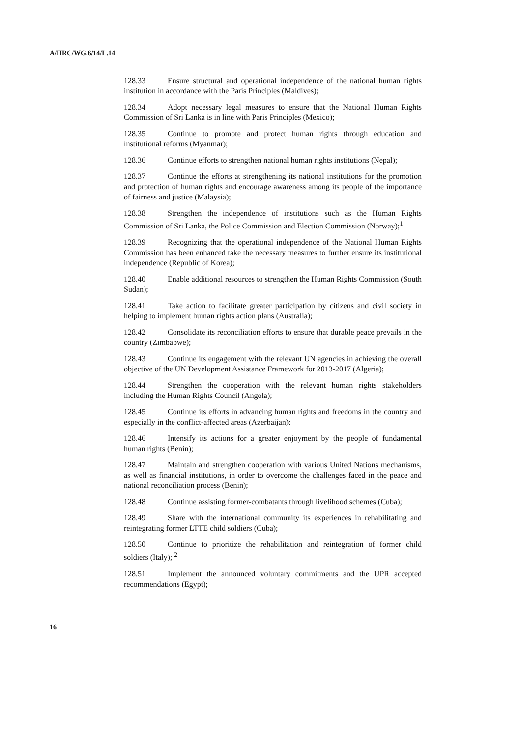A/HRC/WG.6/14/L.14
128.33 Ensure structural and operational independence of the national human rights institution in accordance with the Paris Principles (Maldives);
128.34 Adopt necessary legal measures to ensure that the National Human Rights Commission of Sri Lanka is in line with Paris Principles (Mexico);
128.35 Continue to promote and protect human rights through education and institutional reforms (Myanmar);
128.36 Continue efforts to strengthen national human rights institutions (Nepal);
128.37 Continue the efforts at strengthening its national institutions for the promotion and protection of human rights and encourage awareness among its people of the importance of fairness and justice (Malaysia);
128.38 Strengthen the independence of institutions such as the Human Rights Commission of Sri Lanka, the Police Commission and Election Commission (Norway);<sup>1</sup>
128.39 Recognizing that the operational independence of the National Human Rights Commission has been enhanced take the necessary measures to further ensure its institutional independence (Republic of Korea);
128.40 Enable additional resources to strengthen the Human Rights Commission (South Sudan);
128.41 Take action to facilitate greater participation by citizens and civil society in helping to implement human rights action plans (Australia);
128.42 Consolidate its reconciliation efforts to ensure that durable peace prevails in the country (Zimbabwe);
128.43 Continue its engagement with the relevant UN agencies in achieving the overall objective of the UN Development Assistance Framework for 2013-2017 (Algeria);
128.44 Strengthen the cooperation with the relevant human rights stakeholders including the Human Rights Council (Angola);
128.45 Continue its efforts in advancing human rights and freedoms in the country and especially in the conflict-affected areas (Azerbaijan);
128.46 Intensify its actions for a greater enjoyment by the people of fundamental human rights (Benin);
128.47 Maintain and strengthen cooperation with various United Nations mechanisms, as well as financial institutions, in order to overcome the challenges faced in the peace and national reconciliation process (Benin);
128.48 Continue assisting former-combatants through livelihood schemes (Cuba);
128.49 Share with the international community its experiences in rehabilitating and reintegrating former LTTE child soldiers (Cuba);
128.50 Continue to prioritize the rehabilitation and reintegration of former child soldiers (Italy); <sup>2</sup>
128.51 Implement the announced voluntary commitments and the UPR accepted recommendations (Egypt);
16